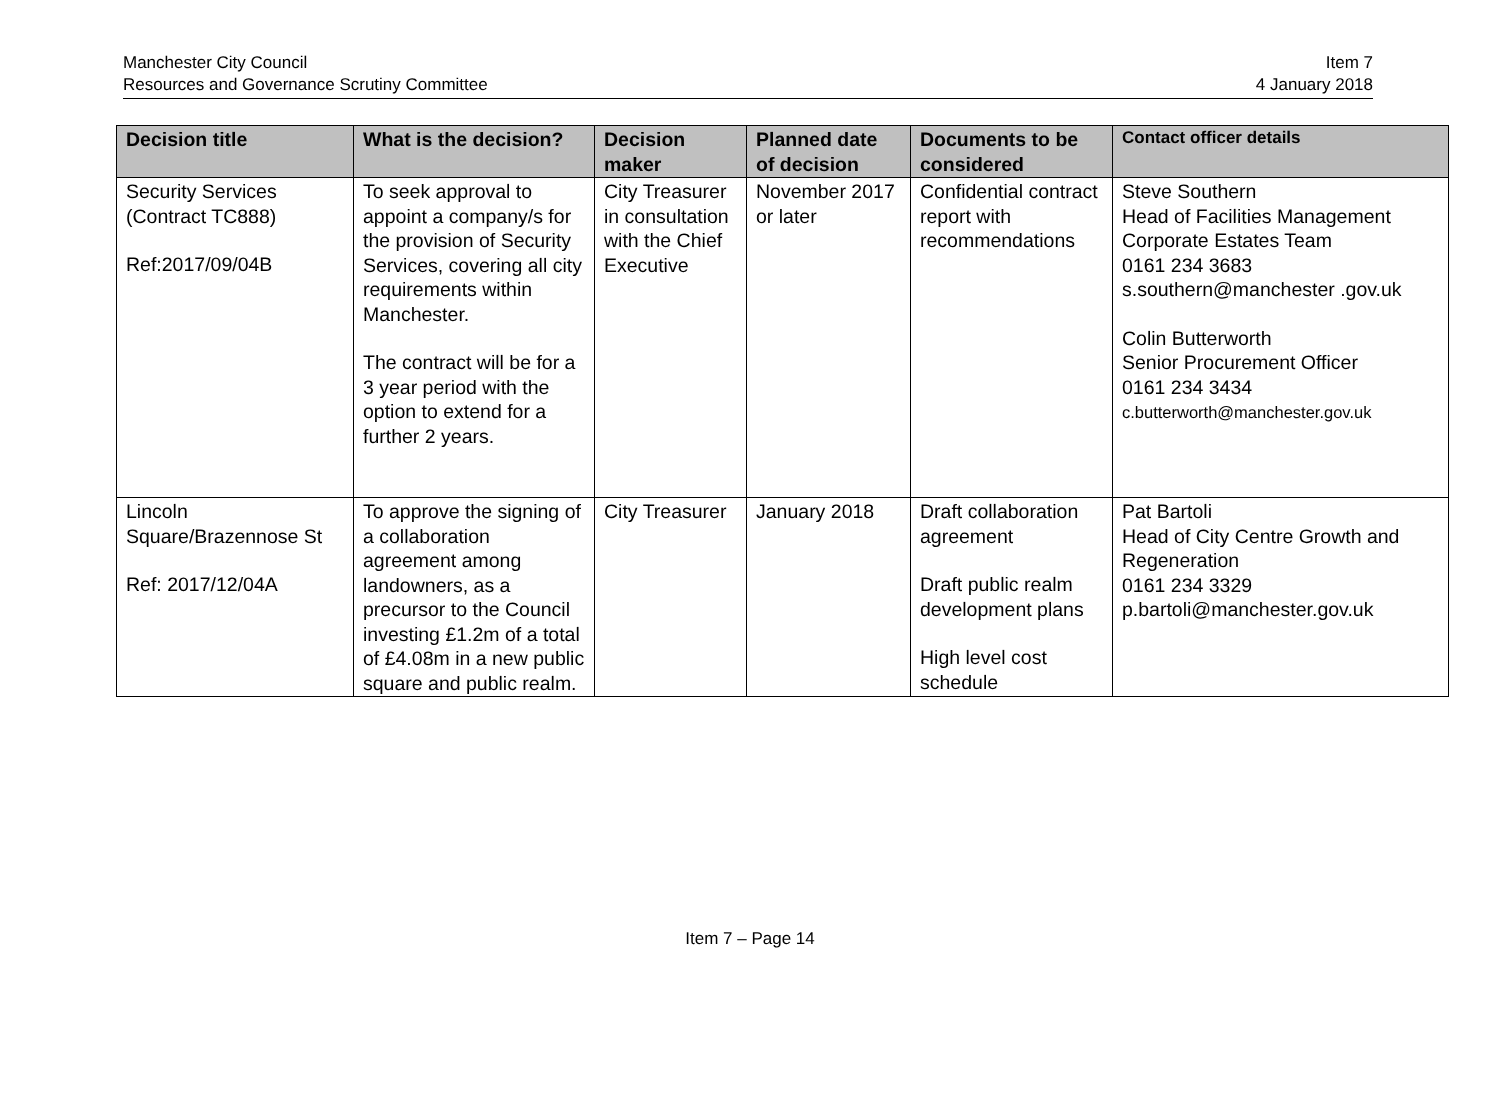Manchester City Council
Resources and Governance Scrutiny Committee
Item 7
4 January 2018
| Decision title | What is the decision? | Decision maker | Planned date of decision | Documents to be considered | Contact officer details |
| --- | --- | --- | --- | --- | --- |
| Security Services (Contract TC888) Ref:2017/09/04B | To seek approval to appoint a company/s for the provision of Security Services, covering all city requirements within Manchester. The contract will be for a 3 year period with the option to extend for a further 2 years. | City Treasurer in consultation with the Chief Executive | November 2017 or later | Confidential contract report with recommendations | Steve Southern Head of Facilities Management Corporate Estates Team 0161 234 3683 s.southern@manchester .gov.uk Colin Butterworth Senior Procurement Officer 0161 234 3434 c.butterworth@manchester.gov.uk |
| Lincoln Square/Brazennose St Ref: 2017/12/04A | To approve the signing of a collaboration agreement among landowners, as a precursor to the Council investing £1.2m of a total of £4.08m in a new public square and public realm. | City Treasurer | January 2018 | Draft collaboration agreement Draft public realm development plans High level cost schedule | Pat Bartoli Head of City Centre Growth and Regeneration 0161 234 3329 p.bartoli@manchester.gov.uk |
Item 7 – Page 14